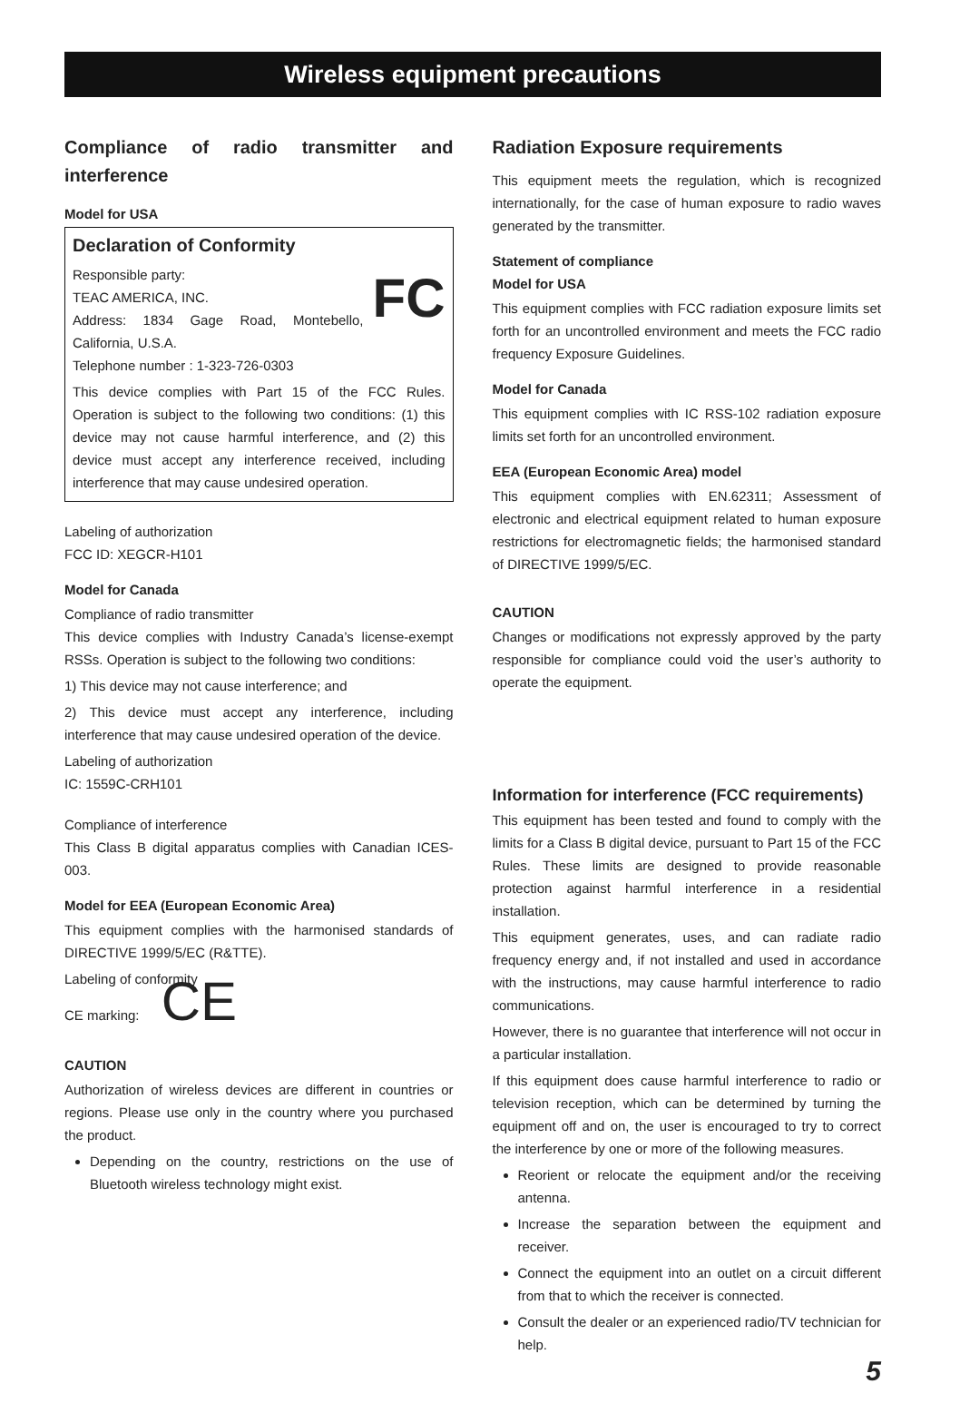Wireless equipment precautions
Compliance of radio transmitter and interference
Model for USA
Declaration of Conformity
FC
Responsible party:
TEAC AMERICA, INC.
Address: 1834 Gage Road, Montebello, California, U.S.A.
Telephone number : 1-323-726-0303
This device complies with Part 15 of the FCC Rules. Operation is subject to the following two conditions: (1) this device may not cause harmful interference, and (2) this device must accept any interference received, including interference that may cause undesired operation.
Labeling of authorization
FCC ID: XEGCR-H101
Model for Canada
Compliance of radio transmitter
This device complies with Industry Canada’s license-exempt RSSs. Operation is subject to the following two conditions:
1) This device may not cause interference; and
2) This device must accept any interference, including interference that may cause undesired operation of the device.
Labeling of authorization
IC: 1559C-CRH101
Compliance of interference
This Class B digital apparatus complies with Canadian ICES-003.
Model for EEA (European Economic Area)
This equipment complies with the harmonised standards of DIRECTIVE 1999/5/EC (R&TTE).
Labeling of conformity
CE marking: CE
CAUTION
Authorization of wireless devices are different in countries or regions. Please use only in the country where you purchased the product.
Depending on the country, restrictions on the use of Bluetooth wireless technology might exist.
Radiation Exposure requirements
This equipment meets the regulation, which is recognized internationally, for the case of human exposure to radio waves generated by the transmitter.
Statement of compliance
Model for USA
This equipment complies with FCC radiation exposure limits set forth for an uncontrolled environment and meets the FCC radio frequency Exposure Guidelines.
Model for Canada
This equipment complies with IC RSS-102 radiation exposure limits set forth for an uncontrolled environment.
EEA (European Economic Area) model
This equipment complies with EN.62311; Assessment of electronic and electrical equipment related to human exposure restrictions for electromagnetic fields; the harmonised standard of DIRECTIVE 1999/5/EC.
CAUTION
Changes or modifications not expressly approved by the party responsible for compliance could void the user’s authority to operate the equipment.
Information for interference (FCC requirements)
This equipment has been tested and found to comply with the limits for a Class B digital device, pursuant to Part 15 of the FCC Rules. These limits are designed to provide reasonable protection against harmful interference in a residential installation.
This equipment generates, uses, and can radiate radio frequency energy and, if not installed and used in accordance with the instructions, may cause harmful interference to radio communications.
However, there is no guarantee that interference will not occur in a particular installation.
If this equipment does cause harmful interference to radio or television reception, which can be determined by turning the equipment off and on, the user is encouraged to try to correct the interference by one or more of the following measures.
Reorient or relocate the equipment and/or the receiving antenna.
Increase the separation between the equipment and receiver.
Connect the equipment into an outlet on a circuit different from that to which the receiver is connected.
Consult the dealer or an experienced radio/TV technician for help.
5